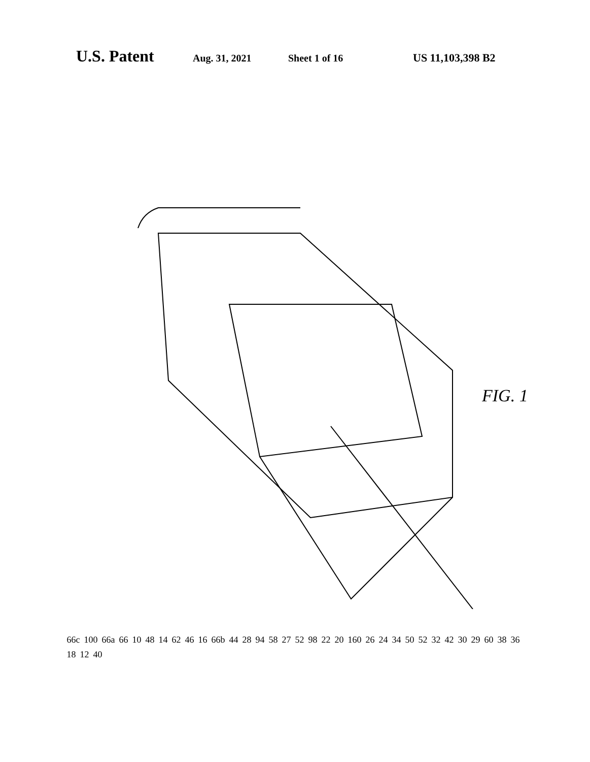U.S. Patent Aug. 31, 2021 Sheet 1 of 16 US 11,103,398 B2
66c 100 66a 66 10 48 14 62 46 16 66b 44 28 94 58 27 52 98 22 20 160 26 24 34 50 52 32 42 30 29 60 38 36 18 12 40
FIG. 1